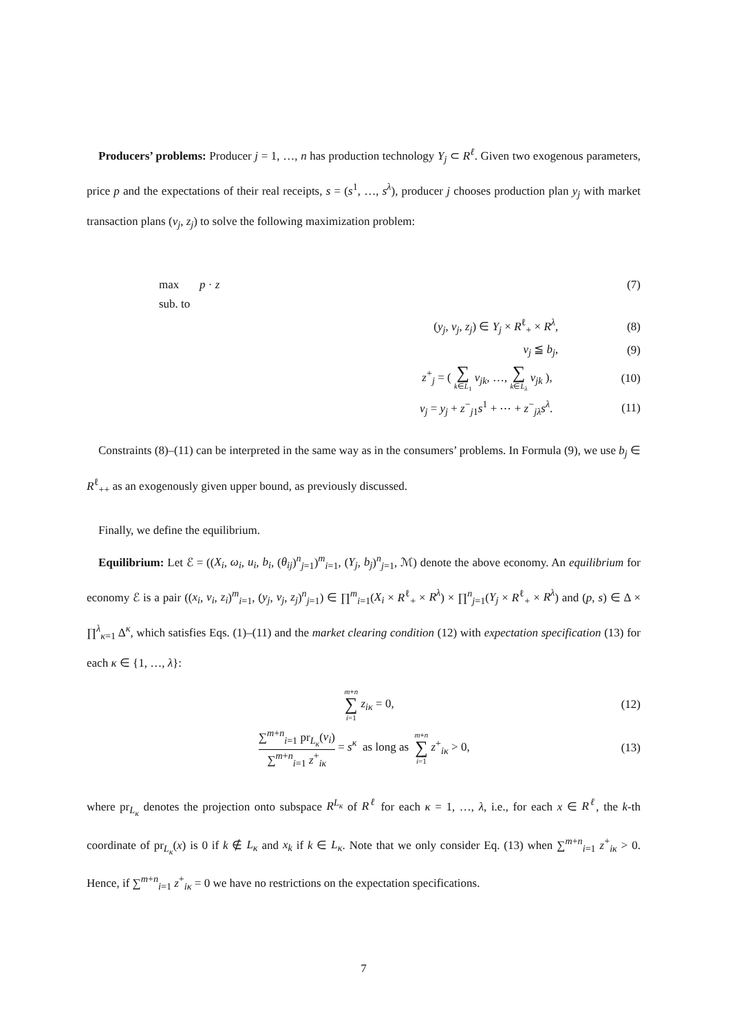Producers’ problems: Producer j = 1, …, n has production technology Y<sub>j</sub> ⊂ R<sup>ℓ</sup>. Given two exogenous parameters, price p and the expectations of their real receipts, s = (s<sup>1</sup>, …, s<sup>λ</sup>), producer j chooses production plan y<sub>j</sub> with market transaction plans (v<sub>j</sub>, z<sub>j</sub>) to solve the following maximization problem:
max p · z (7)
sub. to
(y<sub>j</sub>, v<sub>j</sub>, z<sub>j</sub>) ∈ Y<sub>j</sub> × R<sup>ℓ</sup><sub>+</sub> × R<sup>λ</sup>, (8)
v<sub>j</sub> ≦ b<sub>j</sub>, (9)
z<sup>+</sup><sub>j</sub> = ( ∑ k∈L<sub>1</sub> v<sub>jk</sub>, …, ∑ k∈L<sub>λ</sub> v<sub>jk</sub> ), (10)
v<sub>j</sub> = y<sub>j</sub> + z<sup>−</sup><sub>j1</sub>s<sup>1</sup> + ⋯ + z<sup>−</sup><sub>jλ</sub>s<sup>λ</sup>. (11)
Constraints (8)–(11) can be interpreted in the same way as in the consumers’ problems. In Formula (9), we use b<sub>j</sub> ∈ R<sup>ℓ</sup><sub>++</sub> as an exogenously given upper bound, as previously discussed.
Finally, we define the equilibrium.
Equilibrium: Let ℰ = ((X<sub>i</sub>, ω<sub>i</sub>, u<sub>i</sub>, b<sub>i</sub>, (θ<sub>ij</sub>)<sup>n</sup><sub>j=1</sub>)<sup>m</sup><sub>i=1</sub>, (Y<sub>j</sub>, b<sub>j</sub>)<sup>n</sup><sub>j=1</sub>, ℳ) denote the above economy. An equilibrium for economy ℰ is a pair ((x<sub>i</sub>, v<sub>i</sub>, z<sub>i</sub>)<sup>m</sup><sub>i=1</sub>, (y<sub>j</sub>, v<sub>j</sub>, z<sub>j</sub>)<sup>n</sup><sub>j=1</sub>) ∈ ∏<sup>m</sup><sub>i=1</sub>(X<sub>i</sub> × R<sup>ℓ</sup><sub>+</sub> × R<sup>λ</sup>) × ∏<sup>n</sup><sub>j=1</sub>(Y<sub>j</sub> × R<sup>ℓ</sup><sub>+</sub> × R<sup>λ</sup>) and (p, s) ∈ Δ × ∏<sup>λ</sup><sub>κ=1</sub> Δ<sup>κ</sup>, which satisfies Eqs. (1)–(11) and the market clearing condition (12) with expectation specification (13) for each κ ∈ {1, …, λ}:
m+n ∑ i=1 z<sub>iκ</sub> = 0, (12)
∑<sup>m+n</sup><sub>i=1</sub> pr<sub>L<sub>κ</sub></sub>(v<sub>i</sub>) ∑<sup>m+n</sup><sub>i=1</sub> z<sup>+</sup><sub>iκ</sub> = s<sup>κ</sup> as long as m+n ∑ i=1 z<sup>+</sup><sub>iκ</sub> > 0, (13)
where pr<sub>L<sub>κ</sub></sub> denotes the projection onto subspace R<sup>L<sub>κ</sub></sup> of R<sup>ℓ</sup> for each κ = 1, …, λ, i.e., for each x ∈ R<sup>ℓ</sup>, the k-th coordinate of pr<sub>L<sub>κ</sub></sub>(x) is 0 if k ∉ L<sub>κ</sub> and x<sub>k</sub> if k ∈ L<sub>κ</sub>. Note that we only consider Eq. (13) when ∑<sup>m+n</sup><sub>i=1</sub> z<sup>+</sup><sub>iκ</sub> > 0. Hence, if ∑<sup>m+n</sup><sub>i=1</sub> z<sup>+</sup><sub>iκ</sub> = 0 we have no restrictions on the expectation specifications.
7